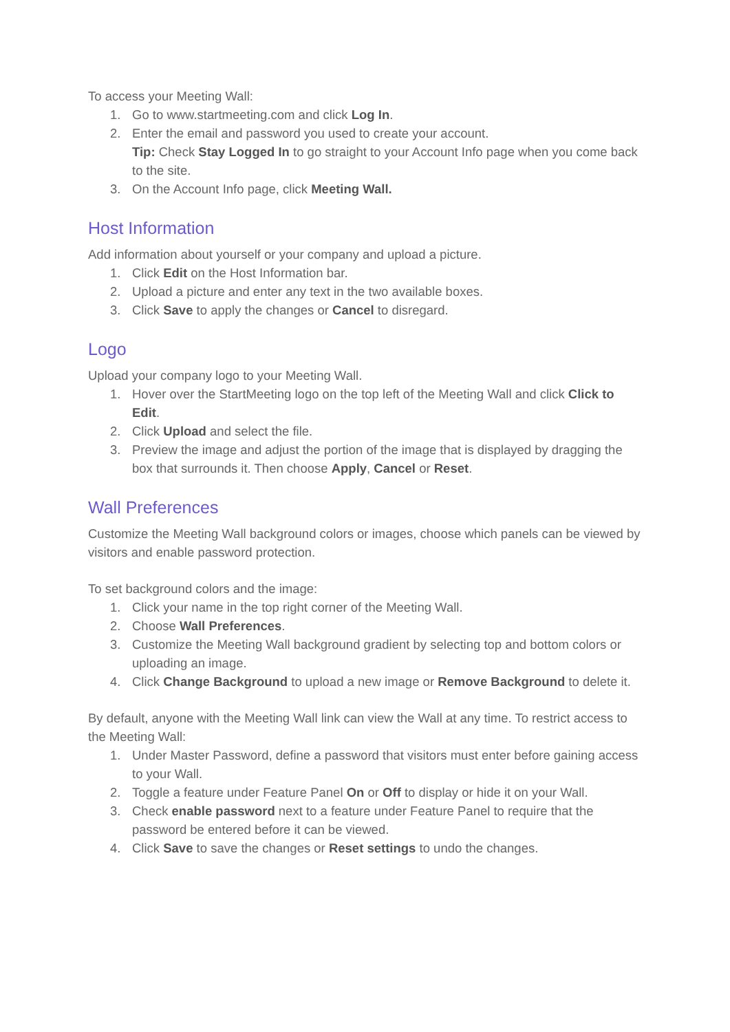To access your Meeting Wall:
1. Go to www.startmeeting.com and click Log In.
2. Enter the email and password you used to create your account.
Tip: Check Stay Logged In to go straight to your Account Info page when you come back to the site.
3. On the Account Info page, click Meeting Wall.
Host Information
Add information about yourself or your company and upload a picture.
1. Click Edit on the Host Information bar.
2. Upload a picture and enter any text in the two available boxes.
3. Click Save to apply the changes or Cancel to disregard.
Logo
Upload your company logo to your Meeting Wall.
1. Hover over the StartMeeting logo on the top left of the Meeting Wall and click Click to Edit.
2. Click Upload and select the file.
3. Preview the image and adjust the portion of the image that is displayed by dragging the box that surrounds it. Then choose Apply, Cancel or Reset.
Wall Preferences
Customize the Meeting Wall background colors or images, choose which panels can be viewed by visitors and enable password protection.
To set background colors and the image:
1. Click your name in the top right corner of the Meeting Wall.
2. Choose Wall Preferences.
3. Customize the Meeting Wall background gradient by selecting top and bottom colors or uploading an image.
4. Click Change Background to upload a new image or Remove Background to delete it.
By default, anyone with the Meeting Wall link can view the Wall at any time. To restrict access to the Meeting Wall:
1. Under Master Password, define a password that visitors must enter before gaining access to your Wall.
2. Toggle a feature under Feature Panel On or Off to display or hide it on your Wall.
3. Check enable password next to a feature under Feature Panel to require that the password be entered before it can be viewed.
4. Click Save to save the changes or Reset settings to undo the changes.